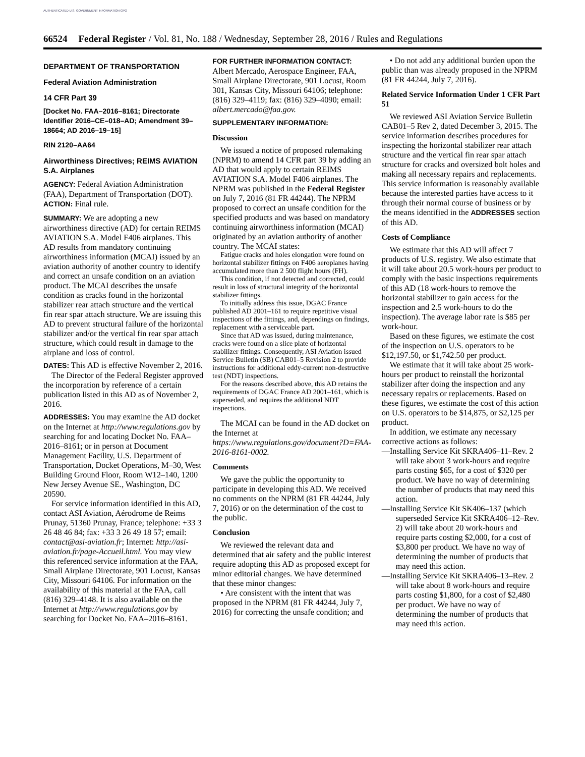AUTHENTICATED U.S. GOVERNMENT INFORMATION GPO
66524 Federal Register / Vol. 81, No. 188 / Wednesday, September 28, 2016 / Rules and Regulations
DEPARTMENT OF TRANSPORTATION
Federal Aviation Administration
14 CFR Part 39
[Docket No. FAA–2016–8161; Directorate Identifier 2016–CE–018–AD; Amendment 39–18664; AD 2016–19–15]
RIN 2120–AA64
Airworthiness Directives; REIMS AVIATION S.A. Airplanes
AGENCY: Federal Aviation Administration (FAA), Department of Transportation (DOT).
ACTION: Final rule.
SUMMARY: We are adopting a new airworthiness directive (AD) for certain REIMS AVIATION S.A. Model F406 airplanes. This AD results from mandatory continuing airworthiness information (MCAI) issued by an aviation authority of another country to identify and correct an unsafe condition on an aviation product. The MCAI describes the unsafe condition as cracks found in the horizontal stabilizer rear attach structure and the vertical fin rear spar attach structure. We are issuing this AD to prevent structural failure of the horizontal stabilizer and/or the vertical fin rear spar attach structure, which could result in damage to the airplane and loss of control.
DATES: This AD is effective November 2, 2016.
The Director of the Federal Register approved the incorporation by reference of a certain publication listed in this AD as of November 2, 2016.
ADDRESSES: You may examine the AD docket on the Internet at http://www.regulations.gov by searching for and locating Docket No. FAA–2016–8161; or in person at Document Management Facility, U.S. Department of Transportation, Docket Operations, M–30, West Building Ground Floor, Room W12–140, 1200 New Jersey Avenue SE., Washington, DC 20590.
For service information identified in this AD, contact ASI Aviation, Aérodrome de Reims Prunay, 51360 Prunay, France; telephone: +33 3 26 48 46 84; fax: +33 3 26 49 18 57; email: contact@asi-aviation.fr; Internet: http://asi-aviation.fr/page-Accueil.html. You may view this referenced service information at the FAA, Small Airplane Directorate, 901 Locust, Kansas City, Missouri 64106. For information on the availability of this material at the FAA, call (816) 329–4148. It is also available on the Internet at http://www.regulations.gov by searching for Docket No. FAA–2016–8161.
FOR FURTHER INFORMATION CONTACT:
Albert Mercado, Aerospace Engineer, FAA, Small Airplane Directorate, 901 Locust, Room 301, Kansas City, Missouri 64106; telephone: (816) 329–4119; fax: (816) 329–4090; email: albert.mercado@faa.gov.
SUPPLEMENTARY INFORMATION:
Discussion
We issued a notice of proposed rulemaking (NPRM) to amend 14 CFR part 39 by adding an AD that would apply to certain REIMS AVIATION S.A. Model F406 airplanes. The NPRM was published in the Federal Register on July 7, 2016 (81 FR 44244). The NPRM proposed to correct an unsafe condition for the specified products and was based on mandatory continuing airworthiness information (MCAI) originated by an aviation authority of another country. The MCAI states:
Fatigue cracks and holes elongation were found on horizontal stabilizer fittings on F406 aeroplanes having accumulated more than 2 500 flight hours (FH).
This condition, if not detected and corrected, could result in loss of structural integrity of the horizontal stabilizer fittings.
To initially address this issue, DGAC France published AD 2001–161 to require repetitive visual inspections of the fittings, and, dependings on findings, replacement with a serviceable part.
Since that AD was issued, during maintenance, cracks were found on a slice plate of horizontal stabilizer fittings. Consequently, ASI Aviation issued Service Bulletin (SB) CAB01–5 Revision 2 to provide instructions for additional eddy-current non-destructive test (NDT) inspections.
For the reasons described above, this AD retains the requirements of DGAC France AD 2001–161, which is superseded, and requires the additional NDT inspections.
The MCAI can be found in the AD docket on the Internet at https://www.regulations.gov/document?D=FAA-2016-8161-0002.
Comments
We gave the public the opportunity to participate in developing this AD. We received no comments on the NPRM (81 FR 44244, July 7, 2016) or on the determination of the cost to the public.
Conclusion
We reviewed the relevant data and determined that air safety and the public interest require adopting this AD as proposed except for minor editorial changes. We have determined that these minor changes:
• Are consistent with the intent that was proposed in the NPRM (81 FR 44244, July 7, 2016) for correcting the unsafe condition; and
• Do not add any additional burden upon the public than was already proposed in the NPRM (81 FR 44244, July 7, 2016).
Related Service Information Under 1 CFR Part 51
We reviewed ASI Aviation Service Bulletin CAB01–5 Rev 2, dated December 3, 2015. The service information describes procedures for inspecting the horizontal stabilizer rear attach structure and the vertical fin rear spar attach structure for cracks and oversized bolt holes and making all necessary repairs and replacements. This service information is reasonably available because the interested parties have access to it through their normal course of business or by the means identified in the ADDRESSES section of this AD.
Costs of Compliance
We estimate that this AD will affect 7 products of U.S. registry. We also estimate that it will take about 20.5 work-hours per product to comply with the basic inspections requirements of this AD (18 work-hours to remove the horizontal stabilizer to gain access for the inspection and 2.5 work-hours to do the inspection). The average labor rate is $85 per work-hour.
Based on these figures, we estimate the cost of the inspection on U.S. operators to be $12,197.50, or $1,742.50 per product.
We estimate that it will take about 25 work-hours per product to reinstall the horizontal stabilizer after doing the inspection and any necessary repairs or replacements. Based on these figures, we estimate the cost of this action on U.S. operators to be $14,875, or $2,125 per product.
In addition, we estimate any necessary corrective actions as follows:
—Installing Service Kit SKRA406–11–Rev. 2 will take about 3 work-hours and require parts costing $65, for a cost of $320 per product. We have no way of determining the number of products that may need this action.
—Installing Service Kit SK406–137 (which superseded Service Kit SKRA406–12–Rev. 2) will take about 20 work-hours and require parts costing $2,000, for a cost of $3,800 per product. We have no way of determining the number of products that may need this action.
—Installing Service Kit SKRA406–13–Rev. 2 will take about 8 work-hours and require parts costing $1,800, for a cost of $2,480 per product. We have no way of determining the number of products that may need this action.